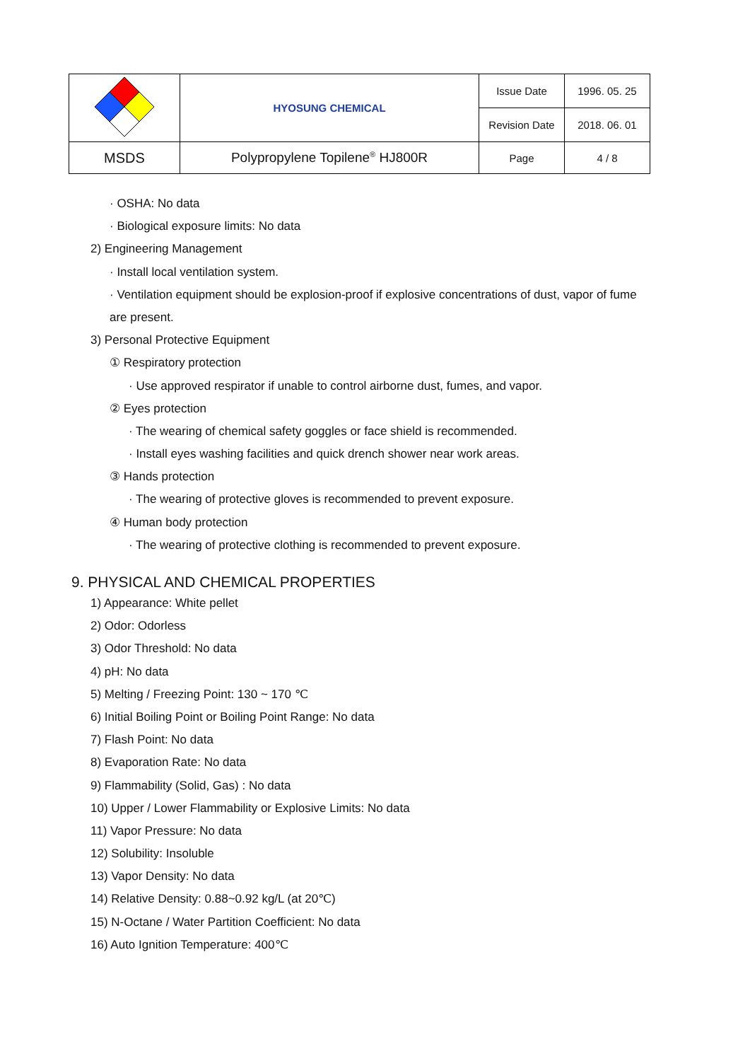| | HYOSUNG CHEMICAL | Issue Date | 1996. 05. 25 |
| | | Revision Date | 2018. 06. 01 |
| MSDS | Polypropylene Topilene<sup>®</sup> HJ800R | Page | 4 / 8 |
· OSHA: No data
· Biological exposure limits: No data
2) Engineering Management
· Install local ventilation system.
· Ventilation equipment should be explosion-proof if explosive concentrations of dust, vapor of fume
are present.
3) Personal Protective Equipment
① Respiratory protection
· Use approved respirator if unable to control airborne dust, fumes, and vapor.
② Eyes protection
· The wearing of chemical safety goggles or face shield is recommended.
· Install eyes washing facilities and quick drench shower near work areas.
③ Hands protection
· The wearing of protective gloves is recommended to prevent exposure.
④ Human body protection
· The wearing of protective clothing is recommended to prevent exposure.
9. PHYSICAL AND CHEMICAL PROPERTIES
1) Appearance: White pellet
2) Odor: Odorless
3) Odor Threshold: No data
4) pH: No data
5) Melting / Freezing Point: 130 ~ 170 ℃
6) Initial Boiling Point or Boiling Point Range: No data
7) Flash Point: No data
8) Evaporation Rate: No data
9) Flammability (Solid, Gas) : No data
10) Upper / Lower Flammability or Explosive Limits: No data
11) Vapor Pressure: No data
12) Solubility: Insoluble
13) Vapor Density: No data
14) Relative Density: 0.88~0.92 kg/L (at 20℃)
15) N-Octane / Water Partition Coefficient: No data
16) Auto Ignition Temperature: 400℃